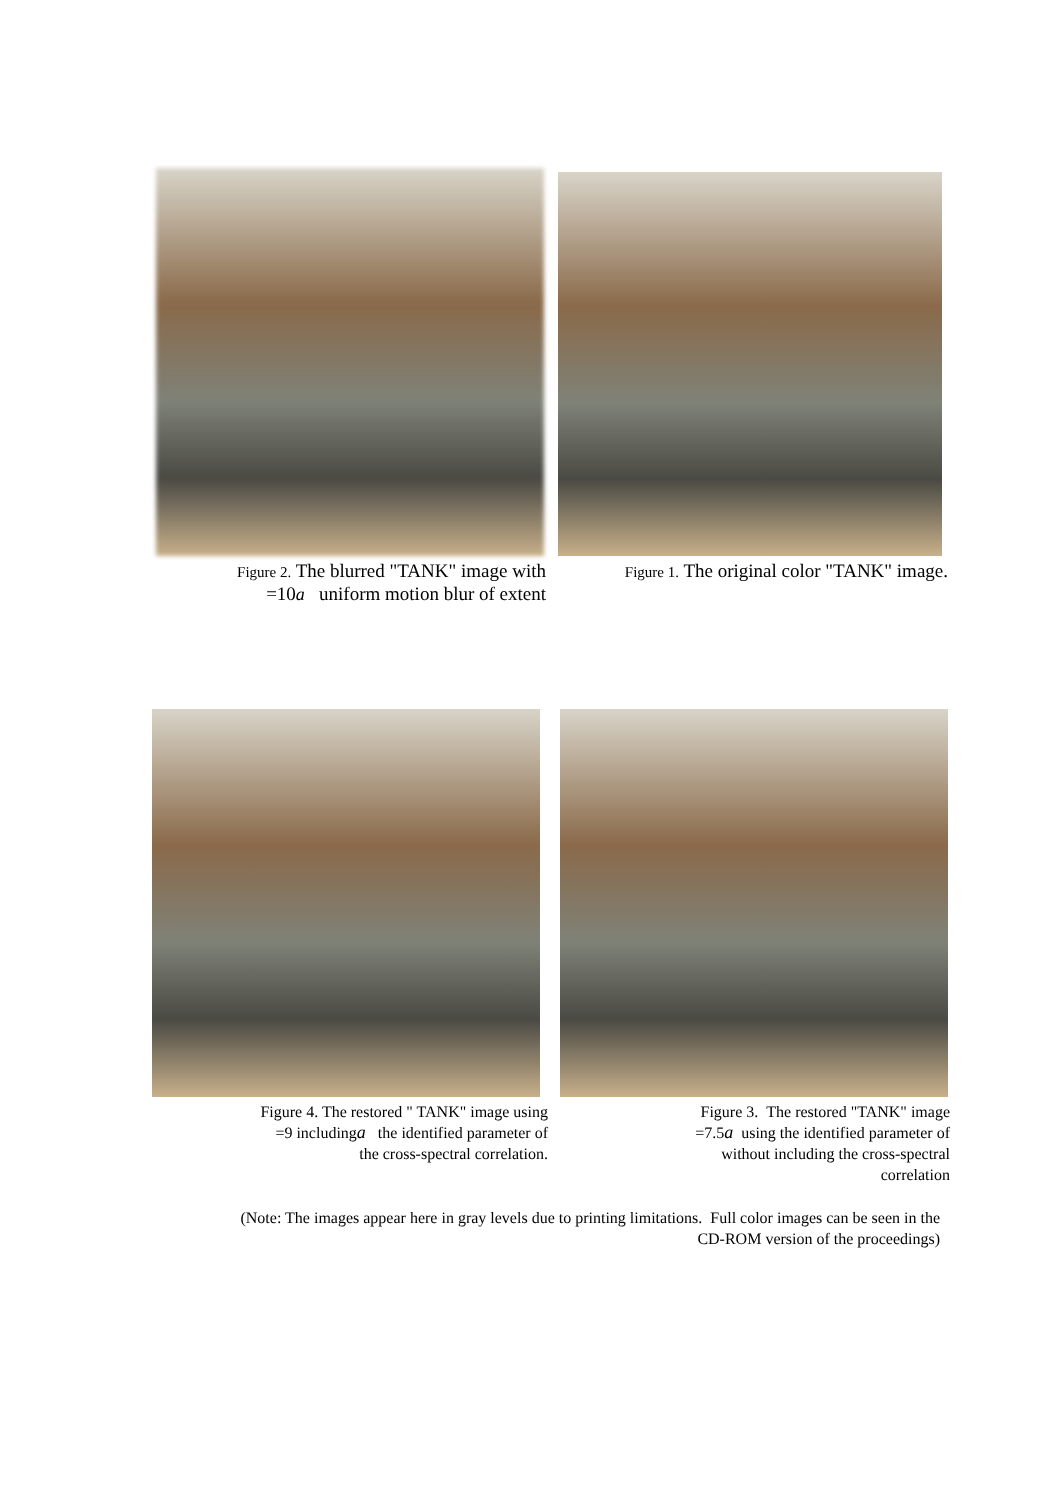Figure 2. The blurred "TANK" image with
=10a uniform motion blur of extent
Figure 1. The original color "TANK" image.
Figure 4. The restored " TANK" image using
=9 includinga the identified parameter of
the cross-spectral correlation.
Figure 3. The restored "TANK" image
=7.5a using the identified parameter of
without including the cross-spectral
correlation
(Note: The images appear here in gray levels due to printing limitations. Full color images can be seen in the
CD-ROM version of the proceedings)